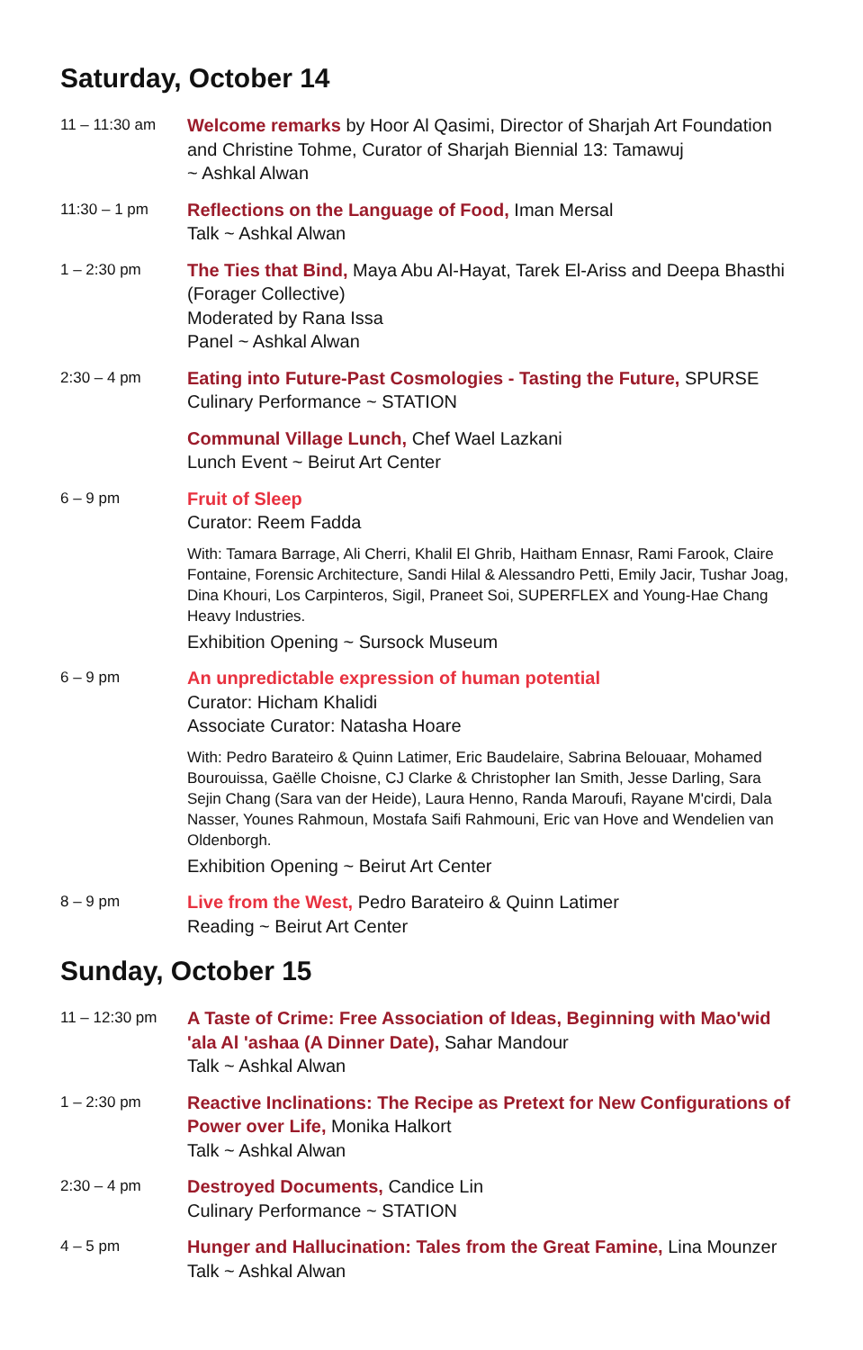Saturday, October 14
11 – 11:30 am
Welcome remarks by Hoor Al Qasimi, Director of Sharjah Art Foundation and Christine Tohme, Curator of Sharjah Biennial 13: Tamawuj
~ Ashkal Alwan
11:30 – 1 pm
Reflections on the Language of Food, Iman Mersal
Talk ~ Ashkal Alwan
1 – 2:30 pm
The Ties that Bind, Maya Abu Al-Hayat, Tarek El-Ariss and Deepa Bhasthi (Forager Collective)
Moderated by Rana Issa
Panel ~ Ashkal Alwan
2:30 – 4 pm
Eating into Future-Past Cosmologies - Tasting the Future, SPURSE
Culinary Performance ~ STATION
Communal Village Lunch, Chef Wael Lazkani
Lunch Event ~ Beirut Art Center
6 – 9 pm
Fruit of Sleep
Curator: Reem Fadda
With: Tamara Barrage, Ali Cherri, Khalil El Ghrib, Haitham Ennasr, Rami Farook, Claire Fontaine, Forensic Architecture, Sandi Hilal & Alessandro Petti, Emily Jacir, Tushar Joag, Dina Khouri, Los Carpinteros, Sigil, Praneet Soi, SUPERFLEX and Young-Hae Chang Heavy Industries.
Exhibition Opening ~ Sursock Museum
6 – 9 pm
An unpredictable expression of human potential
Curator: Hicham Khalidi
Associate Curator: Natasha Hoare
With: Pedro Barateiro & Quinn Latimer, Eric Baudelaire, Sabrina Belouaar, Mohamed Bourouissa, Gaëlle Choisne, CJ Clarke & Christopher Ian Smith, Jesse Darling, Sara Sejin Chang (Sara van der Heide), Laura Henno, Randa Maroufi, Rayane M'cirdi, Dala Nasser, Younes Rahmoun, Mostafa Saifi Rahmouni, Eric van Hove and Wendelien van Oldenborgh.
Exhibition Opening ~ Beirut Art Center
8 – 9 pm
Live from the West, Pedro Barateiro & Quinn Latimer
Reading ~ Beirut Art Center
Sunday, October 15
11 – 12:30 pm
A Taste of Crime: Free Association of Ideas, Beginning with Mao'wid 'ala Al 'ashaa (A Dinner Date), Sahar Mandour
Talk ~ Ashkal Alwan
1 – 2:30 pm
Reactive Inclinations: The Recipe as Pretext for New Configurations of Power over Life, Monika Halkort
Talk ~ Ashkal Alwan
2:30 – 4 pm
Destroyed Documents, Candice Lin
Culinary Performance ~ STATION
4 – 5 pm
Hunger and Hallucination: Tales from the Great Famine, Lina Mounzer
Talk ~ Ashkal Alwan